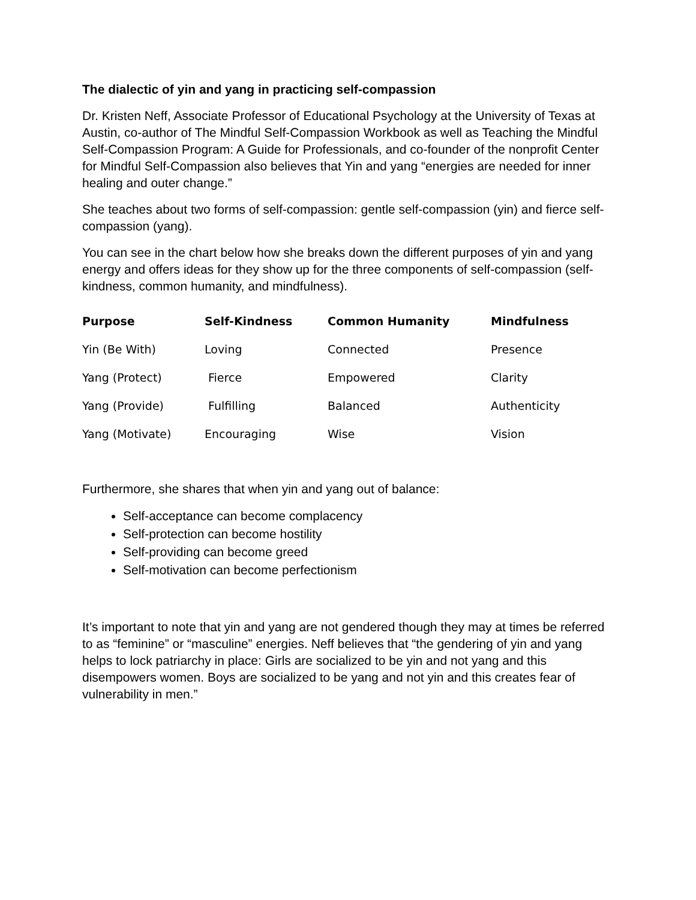The dialectic of yin and yang in practicing self-compassion
Dr. Kristen Neff, Associate Professor of Educational Psychology at the University of Texas at Austin, co-author of The Mindful Self-Compassion Workbook as well as Teaching the Mindful Self-Compassion Program: A Guide for Professionals, and co-founder of the nonprofit Center for Mindful Self-Compassion also believes that Yin and yang “energies are needed for inner healing and outer change.”
She teaches about two forms of self-compassion: gentle self-compassion (yin) and fierce self-compassion (yang).
You can see in the chart below how she breaks down the different purposes of yin and yang energy and offers ideas for they show up for the three components of self-compassion (self-kindness, common humanity, and mindfulness).
| Purpose | Self-Kindness | Common Humanity | Mindfulness |
| --- | --- | --- | --- |
| Yin (Be With) | Loving | Connected | Presence |
| Yang (Protect) | Fierce | Empowered | Clarity |
| Yang (Provide) | Fulfilling | Balanced | Authenticity |
| Yang (Motivate) | Encouraging | Wise | Vision |
Furthermore, she shares that when yin and yang out of balance:
Self-acceptance can become complacency
Self-protection can become hostility
Self-providing can become greed
Self-motivation can become perfectionism
It’s important to note that yin and yang are not gendered though they may at times be referred to as “feminine” or “masculine” energies. Neff believes that “the gendering of yin and yang helps to lock patriarchy in place: Girls are socialized to be yin and not yang and this disempowers women. Boys are socialized to be yang and not yin and this creates fear of vulnerability in men.”